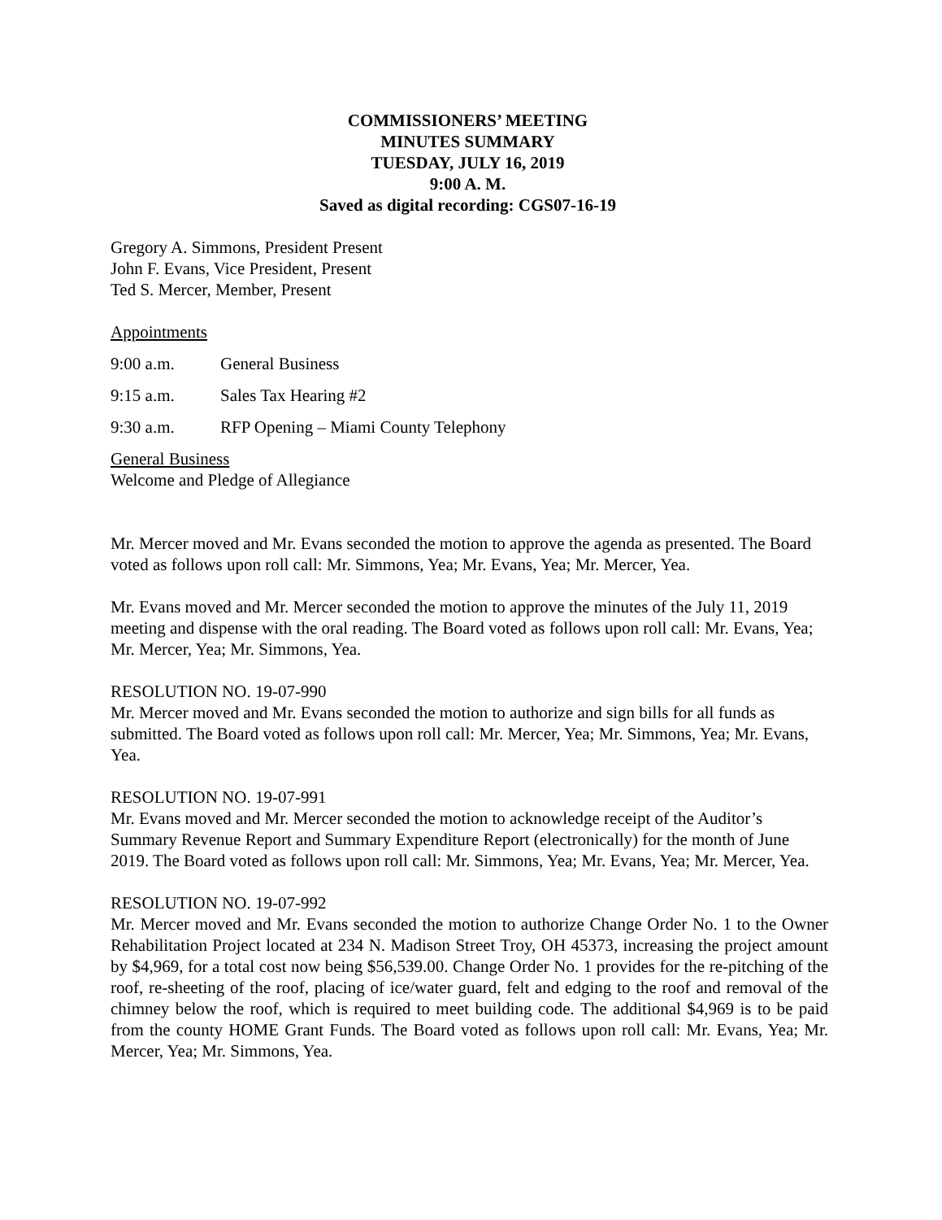COMMISSIONERS’ MEETING
MINUTES SUMMARY
TUESDAY, JULY 16, 2019
9:00 A. M.
Saved as digital recording: CGS07-16-19
Gregory A. Simmons, President Present
John F. Evans, Vice President, Present
Ted S. Mercer, Member, Present
Appointments
9:00 a.m. General Business
9:15 a.m. Sales Tax Hearing #2
9:30 a.m. RFP Opening – Miami County Telephony
General Business
Welcome and Pledge of Allegiance
Mr. Mercer moved and Mr. Evans seconded the motion to approve the agenda as presented. The Board voted as follows upon roll call: Mr. Simmons, Yea; Mr. Evans, Yea; Mr. Mercer, Yea.
Mr. Evans moved and Mr. Mercer seconded the motion to approve the minutes of the July 11, 2019 meeting and dispense with the oral reading. The Board voted as follows upon roll call: Mr. Evans, Yea; Mr. Mercer, Yea; Mr. Simmons, Yea.
RESOLUTION NO. 19-07-990
Mr. Mercer moved and Mr. Evans seconded the motion to authorize and sign bills for all funds as submitted. The Board voted as follows upon roll call: Mr. Mercer, Yea; Mr. Simmons, Yea; Mr. Evans, Yea.
RESOLUTION NO. 19-07-991
Mr. Evans moved and Mr. Mercer seconded the motion to acknowledge receipt of the Auditor’s Summary Revenue Report and Summary Expenditure Report (electronically) for the month of June 2019. The Board voted as follows upon roll call: Mr. Simmons, Yea; Mr. Evans, Yea; Mr. Mercer, Yea.
RESOLUTION NO. 19-07-992
Mr. Mercer moved and Mr. Evans seconded the motion to authorize Change Order No. 1 to the Owner Rehabilitation Project located at 234 N. Madison Street Troy, OH 45373, increasing the project amount by $4,969, for a total cost now being $56,539.00. Change Order No. 1 provides for the re-pitching of the roof, re-sheeting of the roof, placing of ice/water guard, felt and edging to the roof and removal of the chimney below the roof, which is required to meet building code. The additional $4,969 is to be paid from the county HOME Grant Funds. The Board voted as follows upon roll call: Mr. Evans, Yea; Mr. Mercer, Yea; Mr. Simmons, Yea.